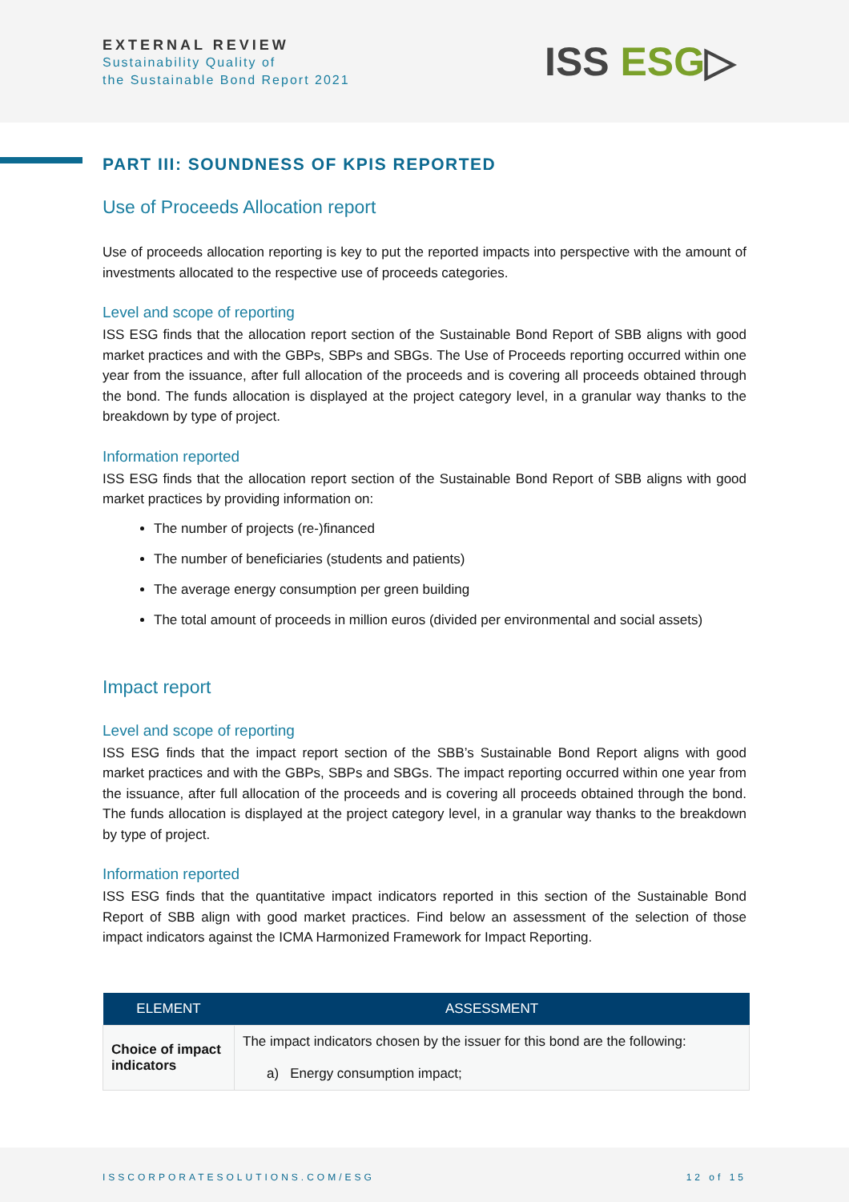EXTERNAL REVIEW
Sustainability Quality of
the Sustainable Bond Report 2021
ISS ESG▷
PART III: SOUNDNESS OF KPIS REPORTED
Use of Proceeds Allocation report
Use of proceeds allocation reporting is key to put the reported impacts into perspective with the amount of investments allocated to the respective use of proceeds categories.
Level and scope of reporting
ISS ESG finds that the allocation report section of the Sustainable Bond Report of SBB aligns with good market practices and with the GBPs, SBPs and SBGs. The Use of Proceeds reporting occurred within one year from the issuance, after full allocation of the proceeds and is covering all proceeds obtained through the bond. The funds allocation is displayed at the project category level, in a granular way thanks to the breakdown by type of project.
Information reported
ISS ESG finds that the allocation report section of the Sustainable Bond Report of SBB aligns with good market practices by providing information on:
The number of projects (re-)financed
The number of beneficiaries (students and patients)
The average energy consumption per green building
The total amount of proceeds in million euros (divided per environmental and social assets)
Impact report
Level and scope of reporting
ISS ESG finds that the impact report section of the SBB’s Sustainable Bond Report aligns with good market practices and with the GBPs, SBPs and SBGs. The impact reporting occurred within one year from the issuance, after full allocation of the proceeds and is covering all proceeds obtained through the bond. The funds allocation is displayed at the project category level, in a granular way thanks to the breakdown by type of project.
Information reported
ISS ESG finds that the quantitative impact indicators reported in this section of the Sustainable Bond Report of SBB align with good market practices. Find below an assessment of the selection of those impact indicators against the ICMA Harmonized Framework for Impact Reporting.
| ELEMENT | ASSESSMENT |
| --- | --- |
| Choice of impact indicators | The impact indicators chosen by the issuer for this bond are the following: a) Energy consumption impact; |
ISSCORPORATESOLUTIONS.COM/ESG 12 of 15